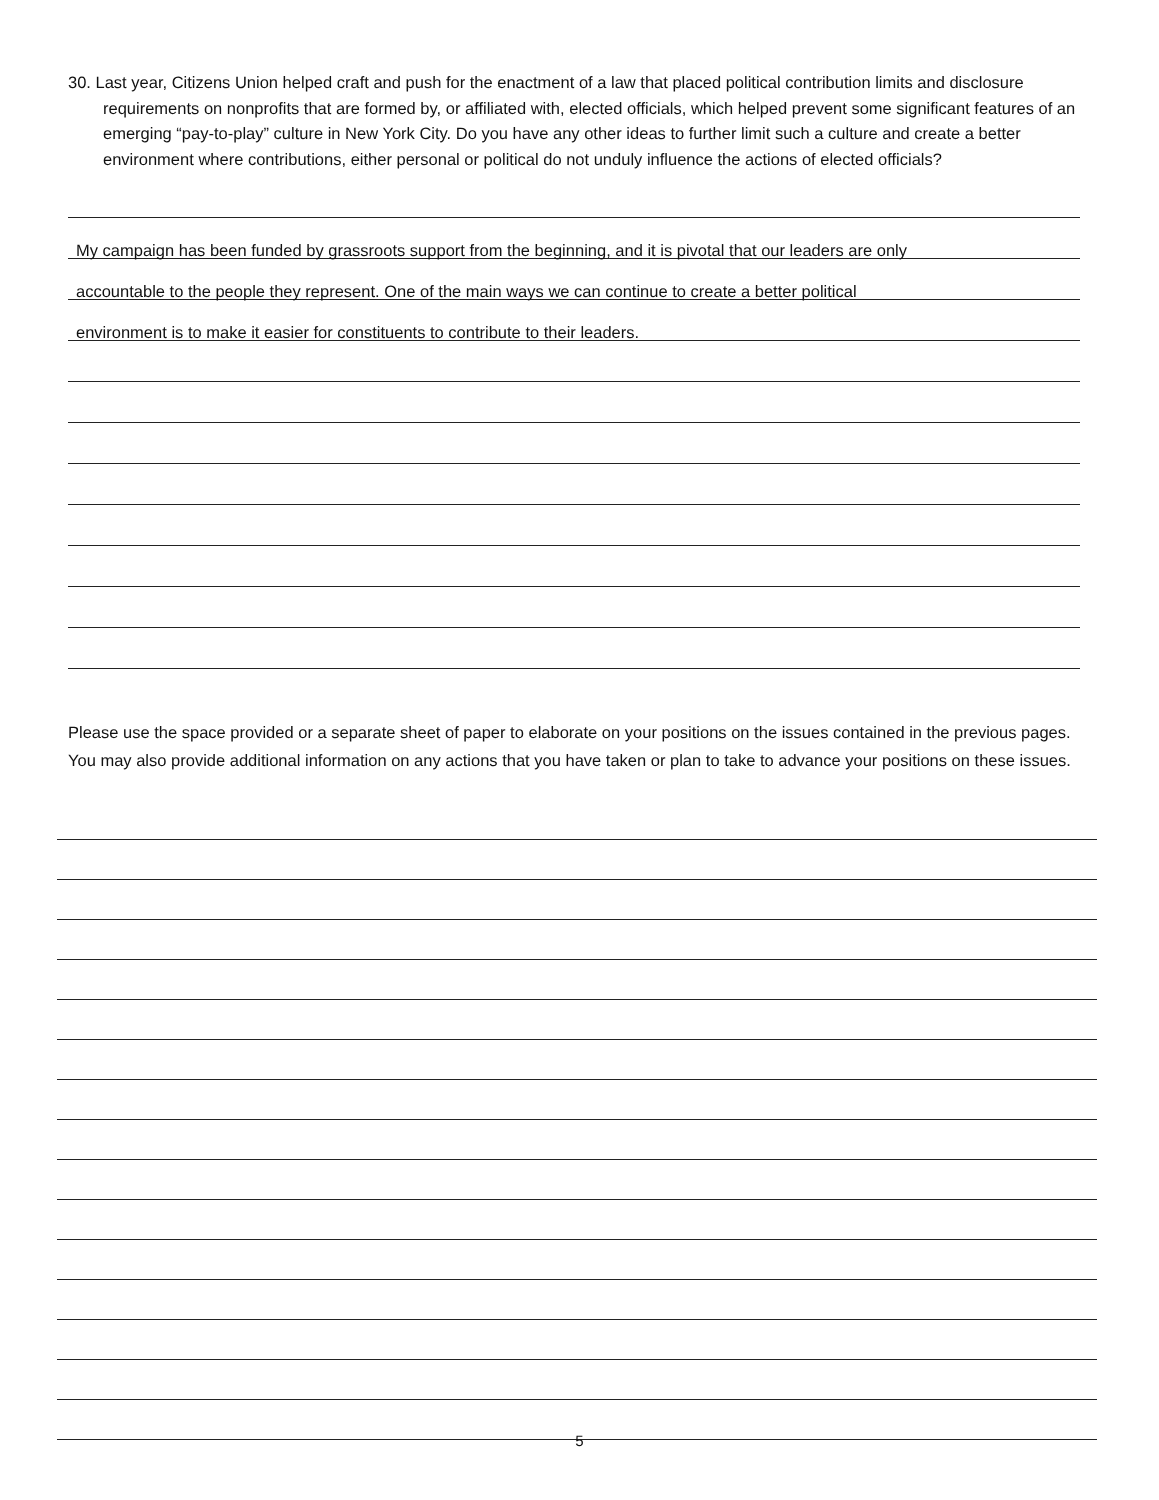30. Last year, Citizens Union helped craft and push for the enactment of a law that placed political contribution limits and disclosure requirements on nonprofits that are formed by, or affiliated with, elected officials, which helped prevent some significant features of an emerging “pay-to-play” culture in New York City. Do you have any other ideas to further limit such a culture and create a better environment where contributions, either personal or political do not unduly influence the actions of elected officials?
My campaign has been funded by grassroots support from the beginning, and it is pivotal that our leaders are only
accountable to the people they represent. One of the main ways we can continue to create a better political
environment is to make it easier for constituents to contribute to their leaders.
Please use the space provided or a separate sheet of paper to elaborate on your positions on the issues contained in the previous pages. You may also provide additional information on any actions that you have taken or plan to take to advance your positions on these issues.
5